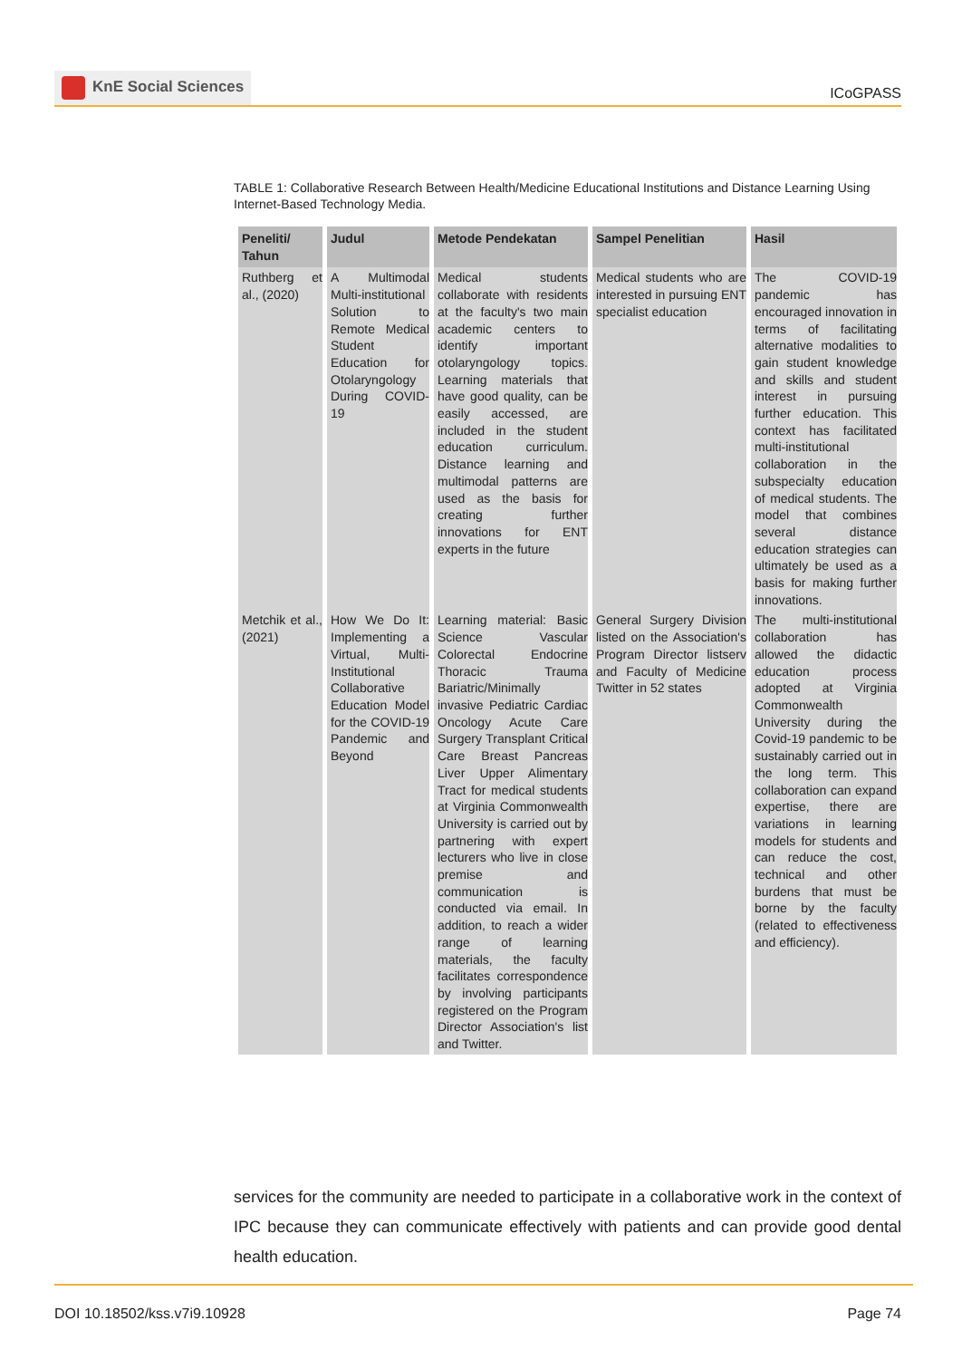KnE Social Sciences
ICoGPASS
TABLE 1: Collaborative Research Between Health/Medicine Educational Institutions and Distance Learning Using Internet-Based Technology Media.
| Peneliti/ Tahun | Judul | Metode Pendekatan | Sampel Penelitian | Hasil |
| --- | --- | --- | --- | --- |
| Ruthberg et al., (2020) | A Multimodal Multi-institutional Solution to Remote Medical Student Education for Otolaryngology During COVID-19 | Medical students collaborate with residents at the faculty's two main academic centers to identify important otolaryngology topics. Learning materials that have good quality, can be easily accessed, are included in the student education curriculum. Distance learning and multimodal patterns are used as the basis for creating further innovations for ENT experts in the future | Medical students who are interested in pursuing ENT specialist education | The COVID-19 pandemic has encouraged innovation in terms of facilitating alternative modalities to gain student knowledge and skills and student interest in pursuing further education. This context has facilitated multi-institutional collaboration in the subspecialty education of medical students. The model that combines several distance education strategies can ultimately be used as a basis for making further innovations. |
| Metchik et al., (2021) | How We Do It: Implementing a Virtual, Multi-Institutional Collaborative Education Model for the COVID-19 Pandemic and Beyond | Learning material: Basic Science Vascular Colorectal Endocrine Thoracic Trauma Bariatric/Minimally invasive Pediatric Cardiac Oncology Acute Care Surgery Transplant Critical Care Breast Pancreas Liver Upper Alimentary Tract for medical students at Virginia Commonwealth University is carried out by partnering with expert lecturers who live in close premise and communication is conducted via email. In addition, to reach a wider range of learning materials, the faculty facilitates correspondence by involving participants registered on the Program Director Association's list and Twitter. | General Surgery Division listed on the Association's Program Director listserv and Faculty of Medicine Twitter in 52 states | The multi-institutional collaboration has allowed the didactic education process adopted at Virginia Commonwealth University during the Covid-19 pandemic to be sustainably carried out in the long term. This collaboration can expand expertise, there are variations in learning models for students and can reduce the cost, technical and other burdens that must be borne by the faculty (related to effectiveness and efficiency). |
services for the community are needed to participate in a collaborative work in the context of IPC because they can communicate effectively with patients and can provide good dental health education.
DOI 10.18502/kss.v7i9.10928 Page 74